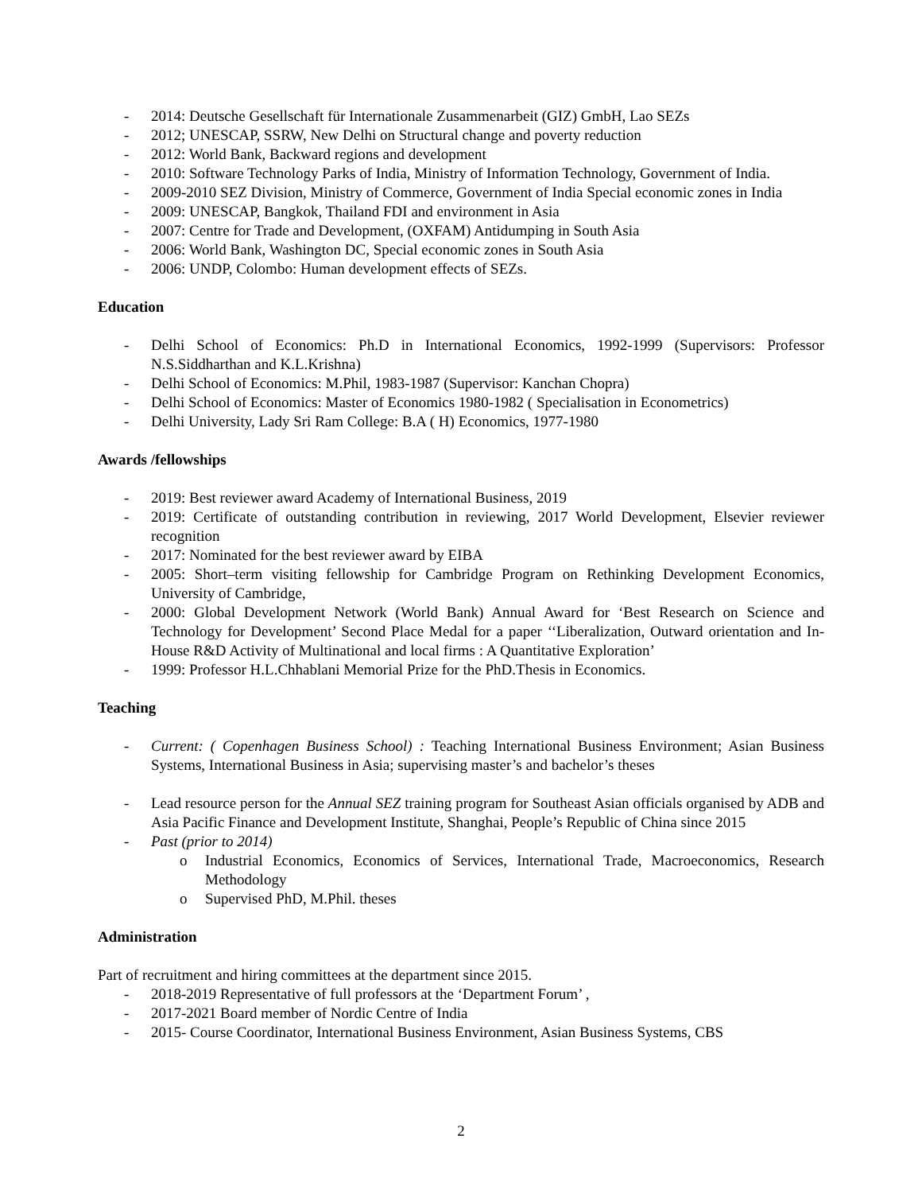- 2014: Deutsche Gesellschaft für Internationale Zusammenarbeit (GIZ) GmbH, Lao SEZs
- 2012; UNESCAP, SSRW, New Delhi on Structural change and poverty reduction
- 2012: World Bank, Backward regions and development
- 2010: Software Technology Parks of India, Ministry of Information Technology, Government of India.
- 2009-2010 SEZ Division, Ministry of Commerce, Government of India Special economic zones in India
- 2009: UNESCAP, Bangkok, Thailand FDI and environment in Asia
- 2007: Centre for Trade and Development, (OXFAM) Antidumping in South Asia
- 2006: World Bank, Washington DC, Special economic zones in South Asia
- 2006: UNDP, Colombo: Human development effects of SEZs.
Education
- Delhi School of Economics: Ph.D in International Economics, 1992-1999 (Supervisors: Professor N.S.Siddharthan and K.L.Krishna)
- Delhi School of Economics: M.Phil, 1983-1987 (Supervisor: Kanchan Chopra)
- Delhi School of Economics: Master of Economics 1980-1982 ( Specialisation in Econometrics)
- Delhi University, Lady Sri Ram College: B.A ( H) Economics, 1977-1980
Awards /fellowships
- 2019: Best reviewer award Academy of International Business, 2019
- 2019: Certificate of outstanding contribution in reviewing, 2017 World Development, Elsevier reviewer recognition
- 2017: Nominated for the best reviewer award by EIBA
- 2005: Short–term visiting fellowship for Cambridge Program on Rethinking Development Economics, University of Cambridge,
- 2000: Global Development Network (World Bank) Annual Award for ‘Best Research on Science and Technology for Development’ Second Place Medal for a paper ‘‘Liberalization, Outward orientation and In-House R&D Activity of Multinational and local firms : A Quantitative Exploration’
- 1999: Professor H.L.Chhablani Memorial Prize for the PhD.Thesis in Economics.
Teaching
- Current: ( Copenhagen Business School) : Teaching International Business Environment; Asian Business Systems, International Business in Asia; supervising master’s and bachelor’s theses
- Lead resource person for the Annual SEZ training program for Southeast Asian officials organised by ADB and Asia Pacific Finance and Development Institute, Shanghai, People’s Republic of China since 2015
- Past (prior to 2014)
o Industrial Economics, Economics of Services, International Trade, Macroeconomics, Research Methodology
o Supervised PhD, M.Phil. theses
Administration
Part of recruitment and hiring committees at the department since 2015.
- 2018-2019 Representative of full professors at the ‘Department Forum’ ,
- 2017-2021 Board member of Nordic Centre of India
- 2015- Course Coordinator, International Business Environment, Asian Business Systems, CBS
2